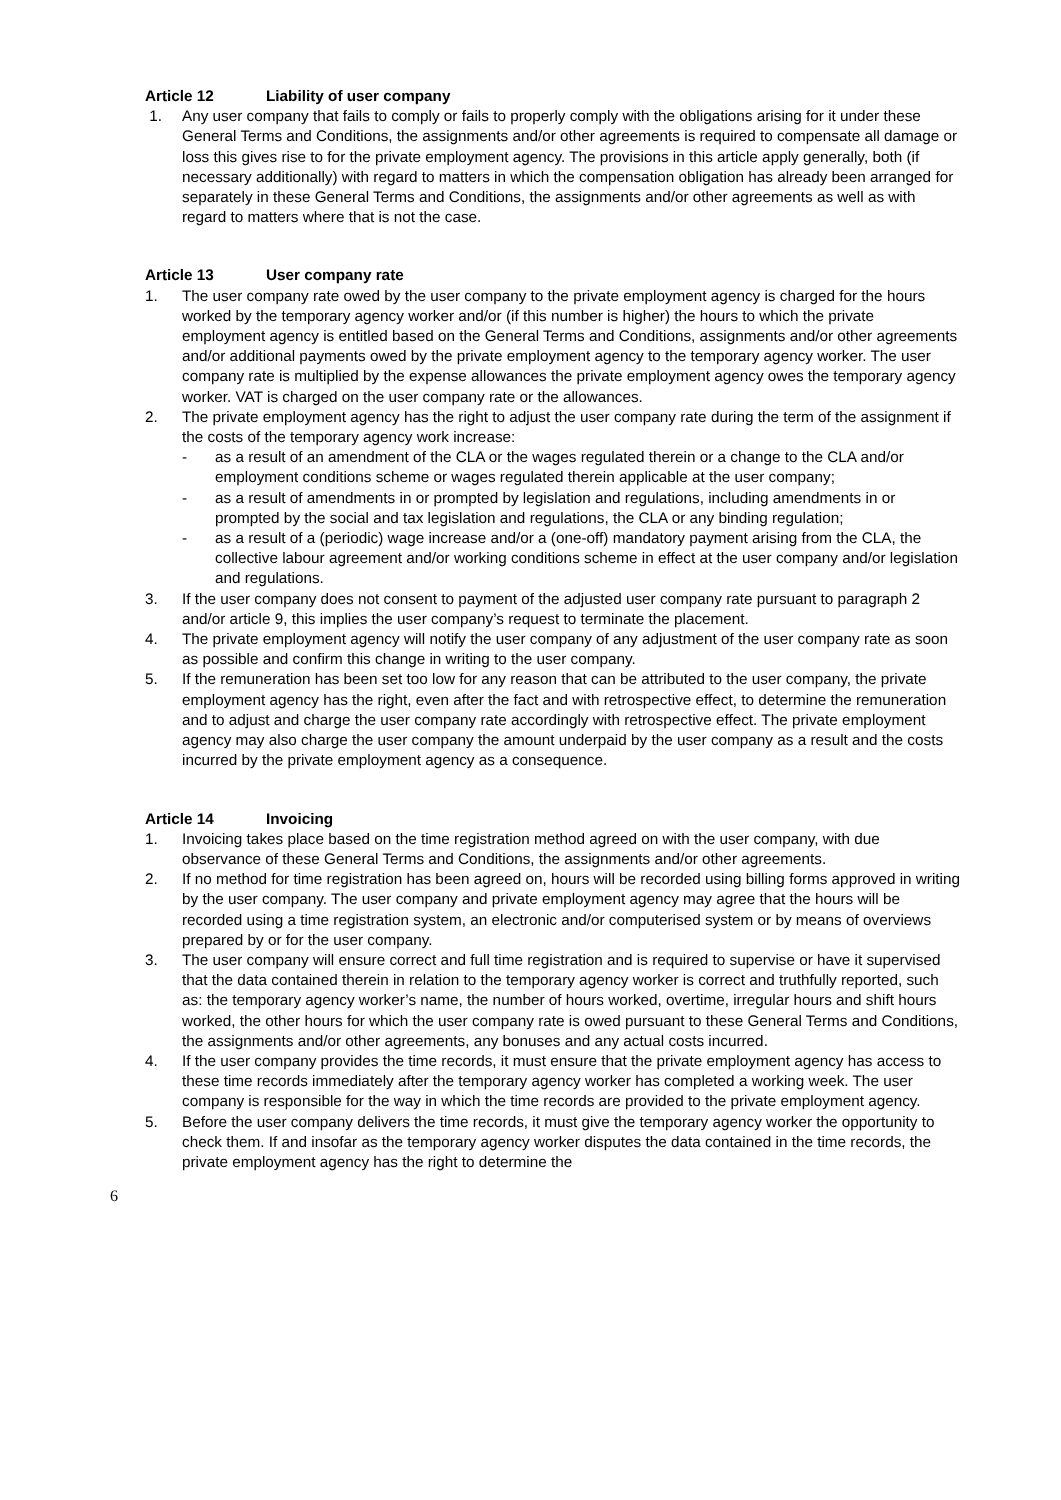Article 12 Liability of user company
1. Any user company that fails to comply or fails to properly comply with the obligations arising for it under these General Terms and Conditions, the assignments and/or other agreements is required to compensate all damage or loss this gives rise to for the private employment agency. The provisions in this article apply generally, both (if necessary additionally) with regard to matters in which the compensation obligation has already been arranged for separately in these General Terms and Conditions, the assignments and/or other agreements as well as with regard to matters where that is not the case.
Article 13 User company rate
1. The user company rate owed by the user company to the private employment agency is charged for the hours worked by the temporary agency worker and/or (if this number is higher) the hours to which the private employment agency is entitled based on the General Terms and Conditions, assignments and/or other agreements and/or additional payments owed by the private employment agency to the temporary agency worker. The user company rate is multiplied by the expense allowances the private employment agency owes the temporary agency worker. VAT is charged on the user company rate or the allowances.
2. The private employment agency has the right to adjust the user company rate during the term of the assignment if the costs of the temporary agency work increase:
- as a result of an amendment of the CLA or the wages regulated therein or a change to the CLA and/or employment conditions scheme or wages regulated therein applicable at the user company;
- as a result of amendments in or prompted by legislation and regulations, including amendments in or prompted by the social and tax legislation and regulations, the CLA or any binding regulation;
- as a result of a (periodic) wage increase and/or a (one-off) mandatory payment arising from the CLA, the collective labour agreement and/or working conditions scheme in effect at the user company and/or legislation and regulations.
3. If the user company does not consent to payment of the adjusted user company rate pursuant to paragraph 2 and/or article 9, this implies the user company’s request to terminate the placement.
4. The private employment agency will notify the user company of any adjustment of the user company rate as soon as possible and confirm this change in writing to the user company.
5. If the remuneration has been set too low for any reason that can be attributed to the user company, the private employment agency has the right, even after the fact and with retrospective effect, to determine the remuneration and to adjust and charge the user company rate accordingly with retrospective effect. The private employment agency may also charge the user company the amount underpaid by the user company as a result and the costs incurred by the private employment agency as a consequence.
Article 14 Invoicing
1. Invoicing takes place based on the time registration method agreed on with the user company, with due observance of these General Terms and Conditions, the assignments and/or other agreements.
2. If no method for time registration has been agreed on, hours will be recorded using billing forms approved in writing by the user company. The user company and private employment agency may agree that the hours will be recorded using a time registration system, an electronic and/or computerised system or by means of overviews prepared by or for the user company.
3. The user company will ensure correct and full time registration and is required to supervise or have it supervised that the data contained therein in relation to the temporary agency worker is correct and truthfully reported, such as: the temporary agency worker’s name, the number of hours worked, overtime, irregular hours and shift hours worked, the other hours for which the user company rate is owed pursuant to these General Terms and Conditions,
the assignments and/or other agreements, any bonuses and any actual costs incurred.
4. If the user company provides the time records, it must ensure that the private employment agency has access to these time records immediately after the temporary agency worker has completed a working week. The user company is responsible for the way in which the time records are provided to the private employment agency.
5. Before the user company delivers the time records, it must give the temporary agency worker the opportunity to check them. If and insofar as the temporary agency worker disputes the data contained in the time records, the private employment agency has the right to determine the
6